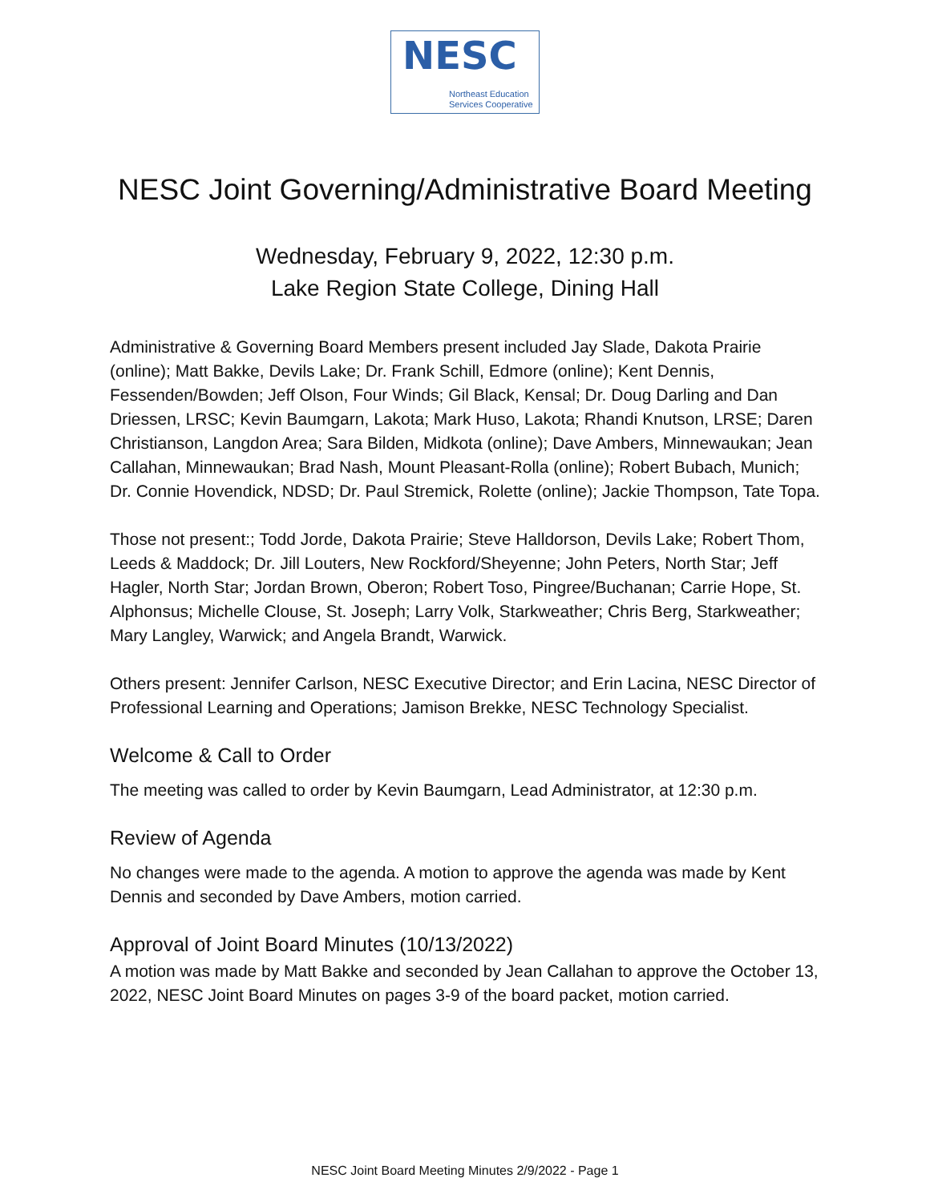NESC
Northeast Education
Services Cooperative
NESC Joint Governing/Administrative Board Meeting
Wednesday, February 9, 2022, 12:30 p.m.
Lake Region State College, Dining Hall
Administrative & Governing Board Members present included Jay Slade, Dakota Prairie (online); Matt Bakke, Devils Lake; Dr. Frank Schill, Edmore (online); Kent Dennis, Fessenden/Bowden; Jeff Olson, Four Winds; Gil Black, Kensal; Dr. Doug Darling and Dan Driessen, LRSC; Kevin Baumgarn, Lakota; Mark Huso, Lakota; Rhandi Knutson, LRSE; Daren Christianson, Langdon Area; Sara Bilden, Midkota (online); Dave Ambers, Minnewaukan; Jean Callahan, Minnewaukan; Brad Nash, Mount Pleasant-Rolla (online); Robert Bubach, Munich; Dr. Connie Hovendick, NDSD; Dr. Paul Stremick, Rolette (online); Jackie Thompson, Tate Topa.
Those not present:; Todd Jorde, Dakota Prairie; Steve Halldorson, Devils Lake; Robert Thom, Leeds & Maddock; Dr. Jill Louters, New Rockford/Sheyenne; John Peters, North Star; Jeff Hagler, North Star; Jordan Brown, Oberon; Robert Toso, Pingree/Buchanan; Carrie Hope, St. Alphonsus; Michelle Clouse, St. Joseph; Larry Volk, Starkweather; Chris Berg, Starkweather; Mary Langley, Warwick; and Angela Brandt, Warwick.
Others present: Jennifer Carlson, NESC Executive Director; and Erin Lacina, NESC Director of Professional Learning and Operations; Jamison Brekke, NESC Technology Specialist.
Welcome & Call to Order
The meeting was called to order by Kevin Baumgarn, Lead Administrator, at 12:30 p.m.
Review of Agenda
No changes were made to the agenda. A motion to approve the agenda was made by Kent Dennis and seconded by Dave Ambers, motion carried.
Approval of Joint Board Minutes (10/13/2022)
A motion was made by Matt Bakke and seconded by Jean Callahan to approve the October 13, 2022, NESC Joint Board Minutes on pages 3-9 of the board packet, motion carried.
NESC Joint Board Meeting Minutes 2/9/2022 - Page 1